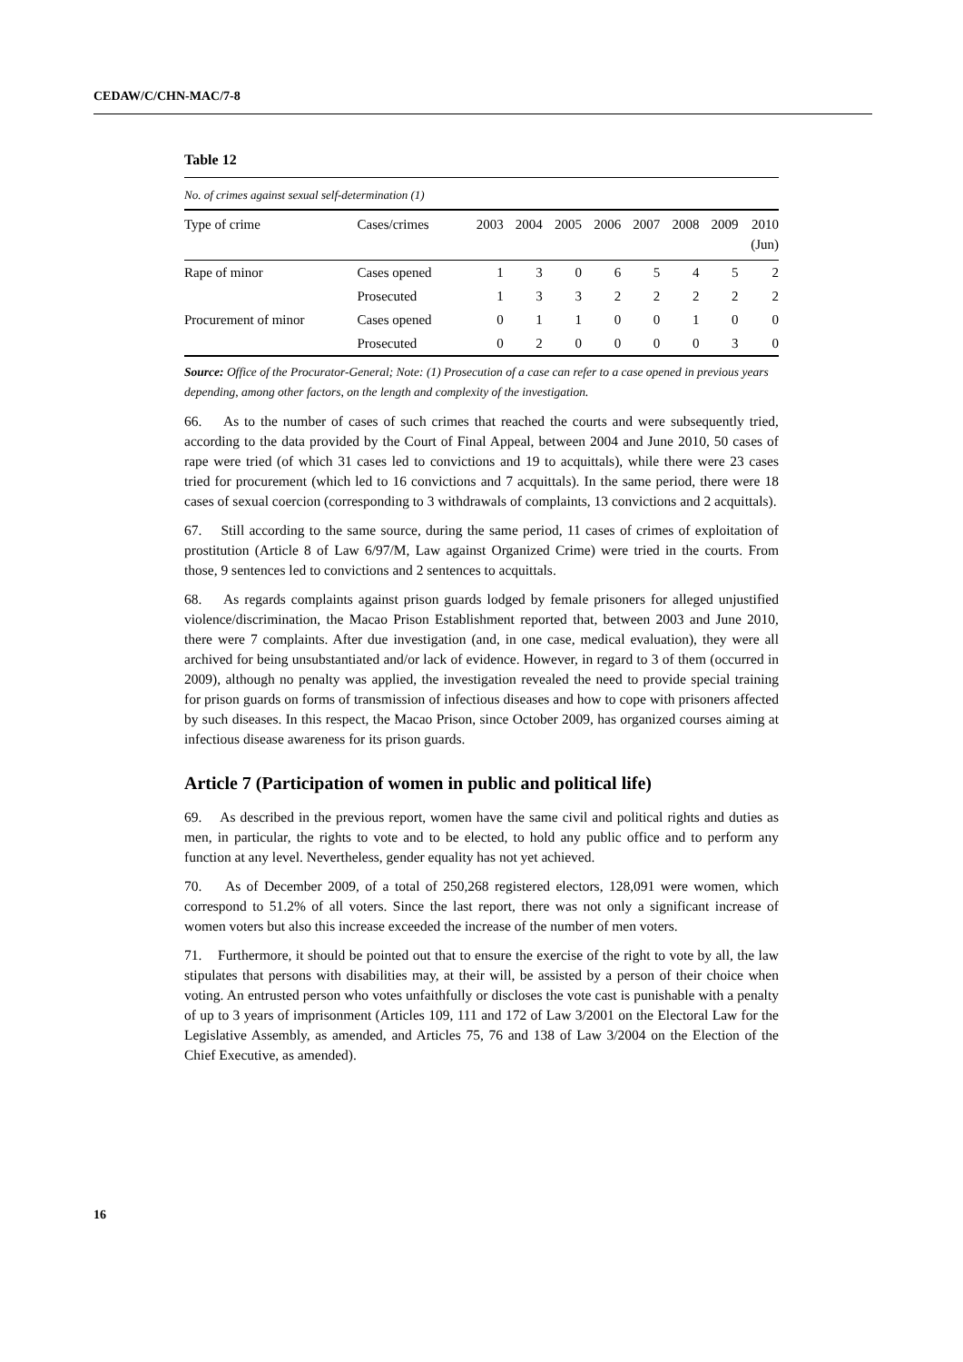CEDAW/C/CHN-MAC/7-8
Table 12
| No. of crimes against sexual self-determination (1) | | | | | | | | | |
| --- | --- | --- | --- | --- | --- | --- | --- | --- | --- |
| Type of crime | Cases/crimes | 2003 | 2004 | 2005 | 2006 | 2007 | 2008 | 2009 | 2010 (Jun) |
| Rape of minor | Cases opened | 1 | 3 | 0 | 6 | 5 | 4 | 5 | 2 |
| | Prosecuted | 1 | 3 | 3 | 2 | 2 | 2 | 2 | 2 |
| Procurement of minor | Cases opened | 0 | 1 | 1 | 0 | 0 | 1 | 0 | 0 |
| | Prosecuted | 0 | 2 | 0 | 0 | 0 | 0 | 3 | 0 |
Source: Office of the Procurator-General; Note: (1) Prosecution of a case can refer to a case opened in previous years depending, among other factors, on the length and complexity of the investigation.
66. As to the number of cases of such crimes that reached the courts and were subsequently tried, according to the data provided by the Court of Final Appeal, between 2004 and June 2010, 50 cases of rape were tried (of which 31 cases led to convictions and 19 to acquittals), while there were 23 cases tried for procurement (which led to 16 convictions and 7 acquittals). In the same period, there were 18 cases of sexual coercion (corresponding to 3 withdrawals of complaints, 13 convictions and 2 acquittals).
67. Still according to the same source, during the same period, 11 cases of crimes of exploitation of prostitution (Article 8 of Law 6/97/M, Law against Organized Crime) were tried in the courts. From those, 9 sentences led to convictions and 2 sentences to acquittals.
68. As regards complaints against prison guards lodged by female prisoners for alleged unjustified violence/discrimination, the Macao Prison Establishment reported that, between 2003 and June 2010, there were 7 complaints. After due investigation (and, in one case, medical evaluation), they were all archived for being unsubstantiated and/or lack of evidence. However, in regard to 3 of them (occurred in 2009), although no penalty was applied, the investigation revealed the need to provide special training for prison guards on forms of transmission of infectious diseases and how to cope with prisoners affected by such diseases. In this respect, the Macao Prison, since October 2009, has organized courses aiming at infectious disease awareness for its prison guards.
Article 7 (Participation of women in public and political life)
69. As described in the previous report, women have the same civil and political rights and duties as men, in particular, the rights to vote and to be elected, to hold any public office and to perform any function at any level. Nevertheless, gender equality has not yet achieved.
70. As of December 2009, of a total of 250,268 registered electors, 128,091 were women, which correspond to 51.2% of all voters. Since the last report, there was not only a significant increase of women voters but also this increase exceeded the increase of the number of men voters.
71. Furthermore, it should be pointed out that to ensure the exercise of the right to vote by all, the law stipulates that persons with disabilities may, at their will, be assisted by a person of their choice when voting. An entrusted person who votes unfaithfully or discloses the vote cast is punishable with a penalty of up to 3 years of imprisonment (Articles 109, 111 and 172 of Law 3/2001 on the Electoral Law for the Legislative Assembly, as amended, and Articles 75, 76 and 138 of Law 3/2004 on the Election of the Chief Executive, as amended).
16